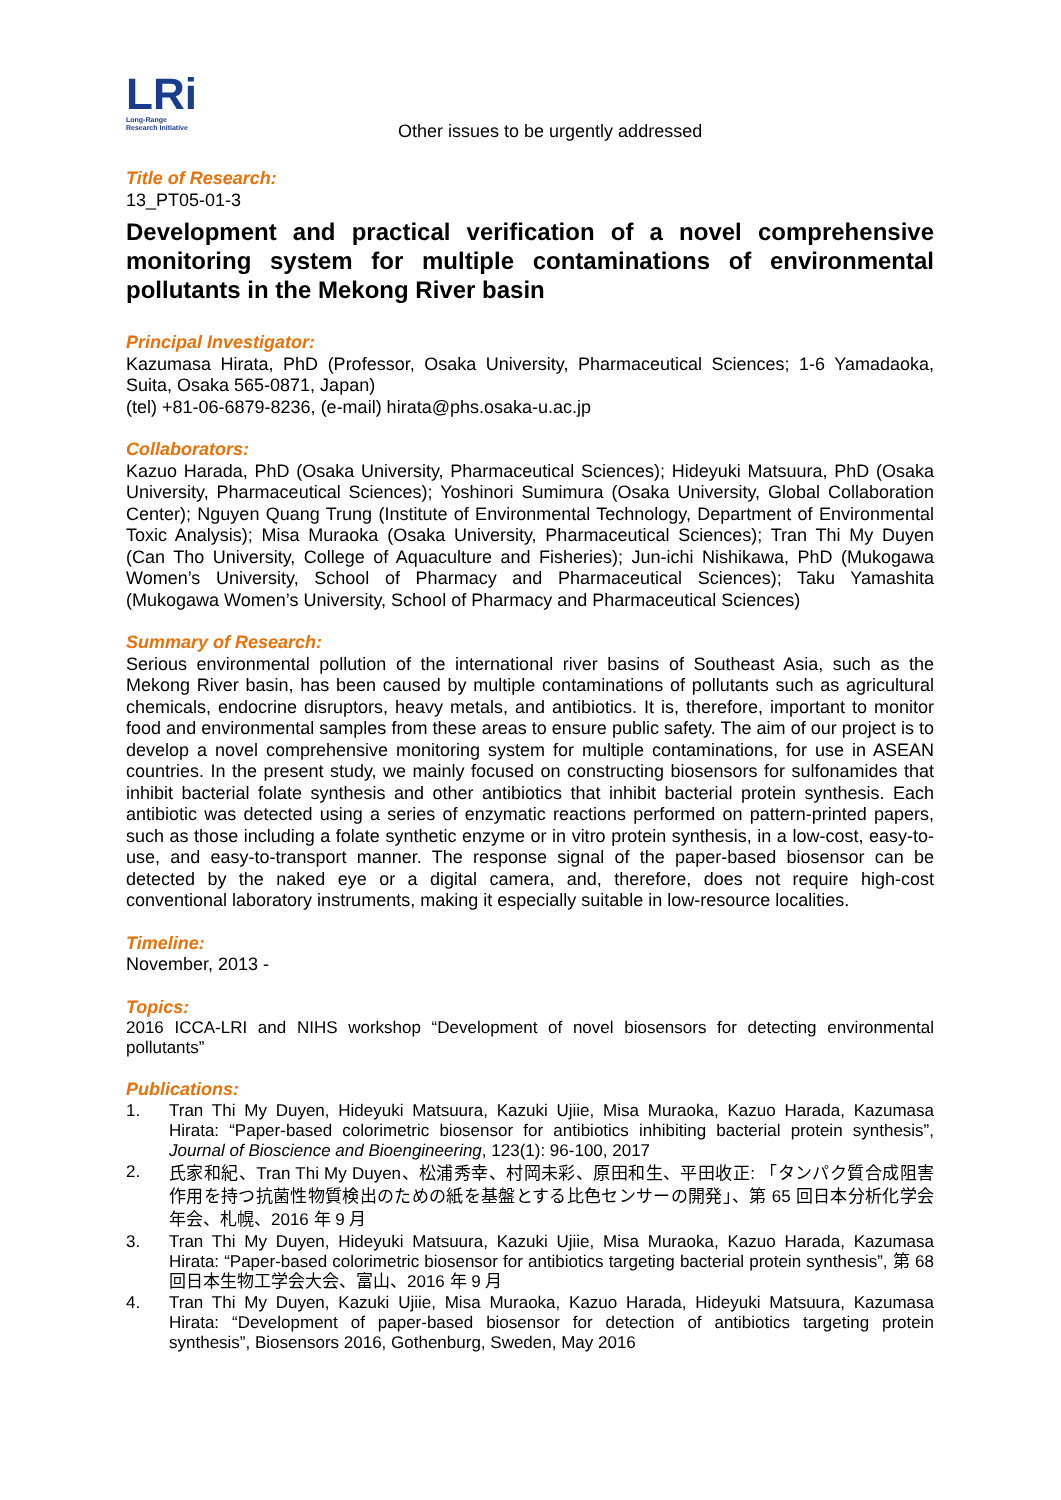LRi
Long-Range
Research Initiative
Other issues to be urgently addressed
Title of Research:
13_PT05-01-3
Development and practical verification of a novel comprehensive monitoring system for multiple contaminations of environmental pollutants in the Mekong River basin
Principal Investigator:
Kazumasa Hirata, PhD (Professor, Osaka University, Pharmaceutical Sciences; 1-6 Yamadaoka, Suita, Osaka 565-0871, Japan)
(tel) +81-06-6879-8236, (e-mail) hirata@phs.osaka-u.ac.jp
Collaborators:
Kazuo Harada, PhD (Osaka University, Pharmaceutical Sciences); Hideyuki Matsuura, PhD (Osaka University, Pharmaceutical Sciences); Yoshinori Sumimura (Osaka University, Global Collaboration Center); Nguyen Quang Trung (Institute of Environmental Technology, Department of Environmental Toxic Analysis); Misa Muraoka (Osaka University, Pharmaceutical Sciences); Tran Thi My Duyen (Can Tho University, College of Aquaculture and Fisheries); Jun-ichi Nishikawa, PhD (Mukogawa Women’s University, School of Pharmacy and Pharmaceutical Sciences); Taku Yamashita (Mukogawa Women’s University, School of Pharmacy and Pharmaceutical Sciences)
Summary of Research:
Serious environmental pollution of the international river basins of Southeast Asia, such as the Mekong River basin, has been caused by multiple contaminations of pollutants such as agricultural chemicals, endocrine disruptors, heavy metals, and antibiotics. It is, therefore, important to monitor food and environmental samples from these areas to ensure public safety. The aim of our project is to develop a novel comprehensive monitoring system for multiple contaminations, for use in ASEAN countries. In the present study, we mainly focused on constructing biosensors for sulfonamides that inhibit bacterial folate synthesis and other antibiotics that inhibit bacterial protein synthesis. Each antibiotic was detected using a series of enzymatic reactions performed on pattern-printed papers, such as those including a folate synthetic enzyme or in vitro protein synthesis, in a low-cost, easy-to-use, and easy-to-transport manner. The response signal of the paper-based biosensor can be detected by the naked eye or a digital camera, and, therefore, does not require high-cost conventional laboratory instruments, making it especially suitable in low-resource localities.
Timeline:
November, 2013 -
Topics:
2016 ICCA-LRI and NIHS workshop “Development of novel biosensors for detecting environmental pollutants”
Publications:
1. Tran Thi My Duyen, Hideyuki Matsuura, Kazuki Ujiie, Misa Muraoka, Kazuo Harada, Kazumasa Hirata: “Paper-based colorimetric biosensor for antibiotics inhibiting bacterial protein synthesis”, Journal of Bioscience and Bioengineering, 123(1): 96-100, 2017
2. 氏家和紀、Tran Thi My Duyen、松浦秀幸、村岡未彩、原田和生、平田收正: 「タンパク質合成阻害作用を持つ抗菌性物質検出のための紙を基盤とする比色センサーの開発」、第 65 回日本分析化学会年会、札幌、2016 年 9 月
3. Tran Thi My Duyen, Hideyuki Matsuura, Kazuki Ujiie, Misa Muraoka, Kazuo Harada, Kazumasa Hirata: “Paper-based colorimetric biosensor for antibiotics targeting bacterial protein synthesis”, 第 68 回日本生物工学会大会、富山、2016 年 9 月
4. Tran Thi My Duyen, Kazuki Ujiie, Misa Muraoka, Kazuo Harada, Hideyuki Matsuura, Kazumasa Hirata: “Development of paper-based biosensor for detection of antibiotics targeting protein synthesis”, Biosensors 2016, Gothenburg, Sweden, May 2016